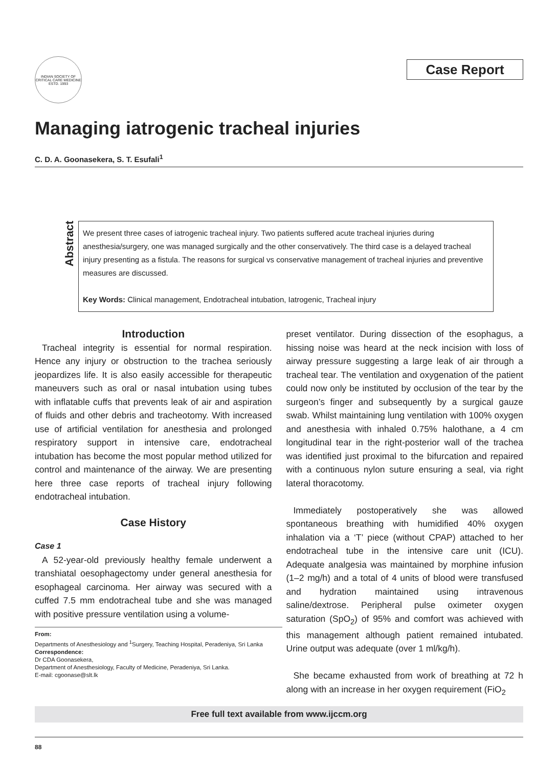INDIAN SOCIETY OF CRITICAL CARE MEDICINE ESTD. 1993
Case Report
Managing iatrogenic tracheal injuries
C. D. A. Goonasekera, S. T. Esufali<sup>1</sup>
Abstract
We present three cases of iatrogenic tracheal injury. Two patients suffered acute tracheal injuries during anesthesia/surgery, one was managed surgically and the other conservatively. The third case is a delayed tracheal injury presenting as a fistula. The reasons for surgical vs conservative management of tracheal injuries and preventive measures are discussed.
Key Words: Clinical management, Endotracheal intubation, Iatrogenic, Tracheal injury
Introduction
Tracheal integrity is essential for normal respiration. Hence any injury or obstruction to the trachea seriously jeopardizes life. It is also easily accessible for therapeutic maneuvers such as oral or nasal intubation using tubes with inflatable cuffs that prevents leak of air and aspiration of fluids and other debris and tracheotomy. With increased use of artificial ventilation for anesthesia and prolonged respiratory support in intensive care, endotracheal intubation has become the most popular method utilized for control and maintenance of the airway. We are presenting here three case reports of tracheal injury following endotracheal intubation.
Case History
Case 1
A 52-year-old previously healthy female underwent a transhiatal oesophagectomy under general anesthesia for esophageal carcinoma. Her airway was secured with a cuffed 7.5 mm endotracheal tube and she was managed with positive pressure ventilation using a volume-
From:
Departments of Anesthesiology and <sup>1</sup>Surgery, Teaching Hospital, Peradeniya, Sri Lanka
Correspondence:
Dr CDA Goonasekera,
Department of Anesthesiology, Faculty of Medicine, Peradeniya, Sri Lanka.
E-mail: cgoonase@slt.lk
preset ventilator. During dissection of the esophagus, a hissing noise was heard at the neck incision with loss of airway pressure suggesting a large leak of air through a tracheal tear. The ventilation and oxygenation of the patient could now only be instituted by occlusion of the tear by the surgeon’s finger and subsequently by a surgical gauze swab. Whilst maintaining lung ventilation with 100% oxygen and anesthesia with inhaled 0.75% halothane, a 4 cm longitudinal tear in the right-posterior wall of the trachea was identified just proximal to the bifurcation and repaired with a continuous nylon suture ensuring a seal, via right lateral thoracotomy.
Immediately postoperatively she was allowed spontaneous breathing with humidified 40% oxygen inhalation via a ‘T’ piece (without CPAP) attached to her endotracheal tube in the intensive care unit (ICU). Adequate analgesia was maintained by morphine infusion (1–2 mg/h) and a total of 4 units of blood were transfused and hydration maintained using intravenous saline/dextrose. Peripheral pulse oximeter oxygen saturation (SpO<sub>2</sub>) of 95% and comfort was achieved with this management although patient remained intubated. Urine output was adequate (over 1 ml/kg/h).
She became exhausted from work of breathing at 72 h along with an increase in her oxygen requirement (FiO<sub>2</sub>
Free full text available from www.ijccm.org
88